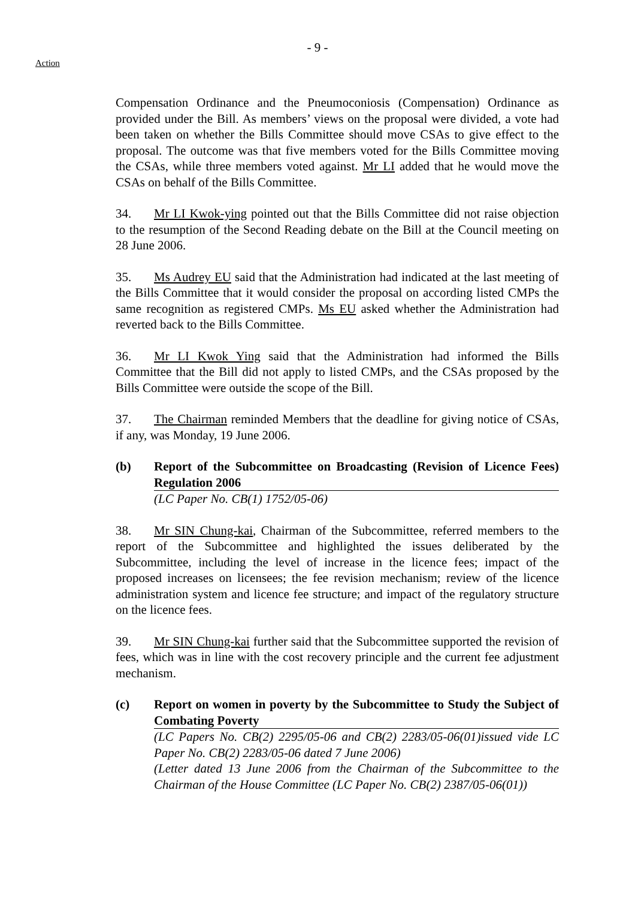- 9 -
Action
Compensation Ordinance and the Pneumoconiosis (Compensation) Ordinance as provided under the Bill. As members’ views on the proposal were divided, a vote had been taken on whether the Bills Committee should move CSAs to give effect to the proposal. The outcome was that five members voted for the Bills Committee moving the CSAs, while three members voted against. Mr LI added that he would move the CSAs on behalf of the Bills Committee.
34. Mr LI Kwok-ying pointed out that the Bills Committee did not raise objection to the resumption of the Second Reading debate on the Bill at the Council meeting on 28 June 2006.
35. Ms Audrey EU said that the Administration had indicated at the last meeting of the Bills Committee that it would consider the proposal on according listed CMPs the same recognition as registered CMPs. Ms EU asked whether the Administration had reverted back to the Bills Committee.
36. Mr LI Kwok Ying said that the Administration had informed the Bills Committee that the Bill did not apply to listed CMPs, and the CSAs proposed by the Bills Committee were outside the scope of the Bill.
37. The Chairman reminded Members that the deadline for giving notice of CSAs, if any, was Monday, 19 June 2006.
(b) Report of the Subcommittee on Broadcasting (Revision of Licence Fees) Regulation 2006
(LC Paper No. CB(1) 1752/05-06)
38. Mr SIN Chung-kai, Chairman of the Subcommittee, referred members to the report of the Subcommittee and highlighted the issues deliberated by the Subcommittee, including the level of increase in the licence fees; impact of the proposed increases on licensees; the fee revision mechanism; review of the licence administration system and licence fee structure; and impact of the regulatory structure on the licence fees.
39. Mr SIN Chung-kai further said that the Subcommittee supported the revision of fees, which was in line with the cost recovery principle and the current fee adjustment mechanism.
(c) Report on women in poverty by the Subcommittee to Study the Subject of Combating Poverty
(LC Papers No. CB(2) 2295/05-06 and CB(2) 2283/05-06(01)issued vide LC Paper No. CB(2) 2283/05-06 dated 7 June 2006)
(Letter dated 13 June 2006 from the Chairman of the Subcommittee to the Chairman of the House Committee (LC Paper No. CB(2) 2387/05-06(01))